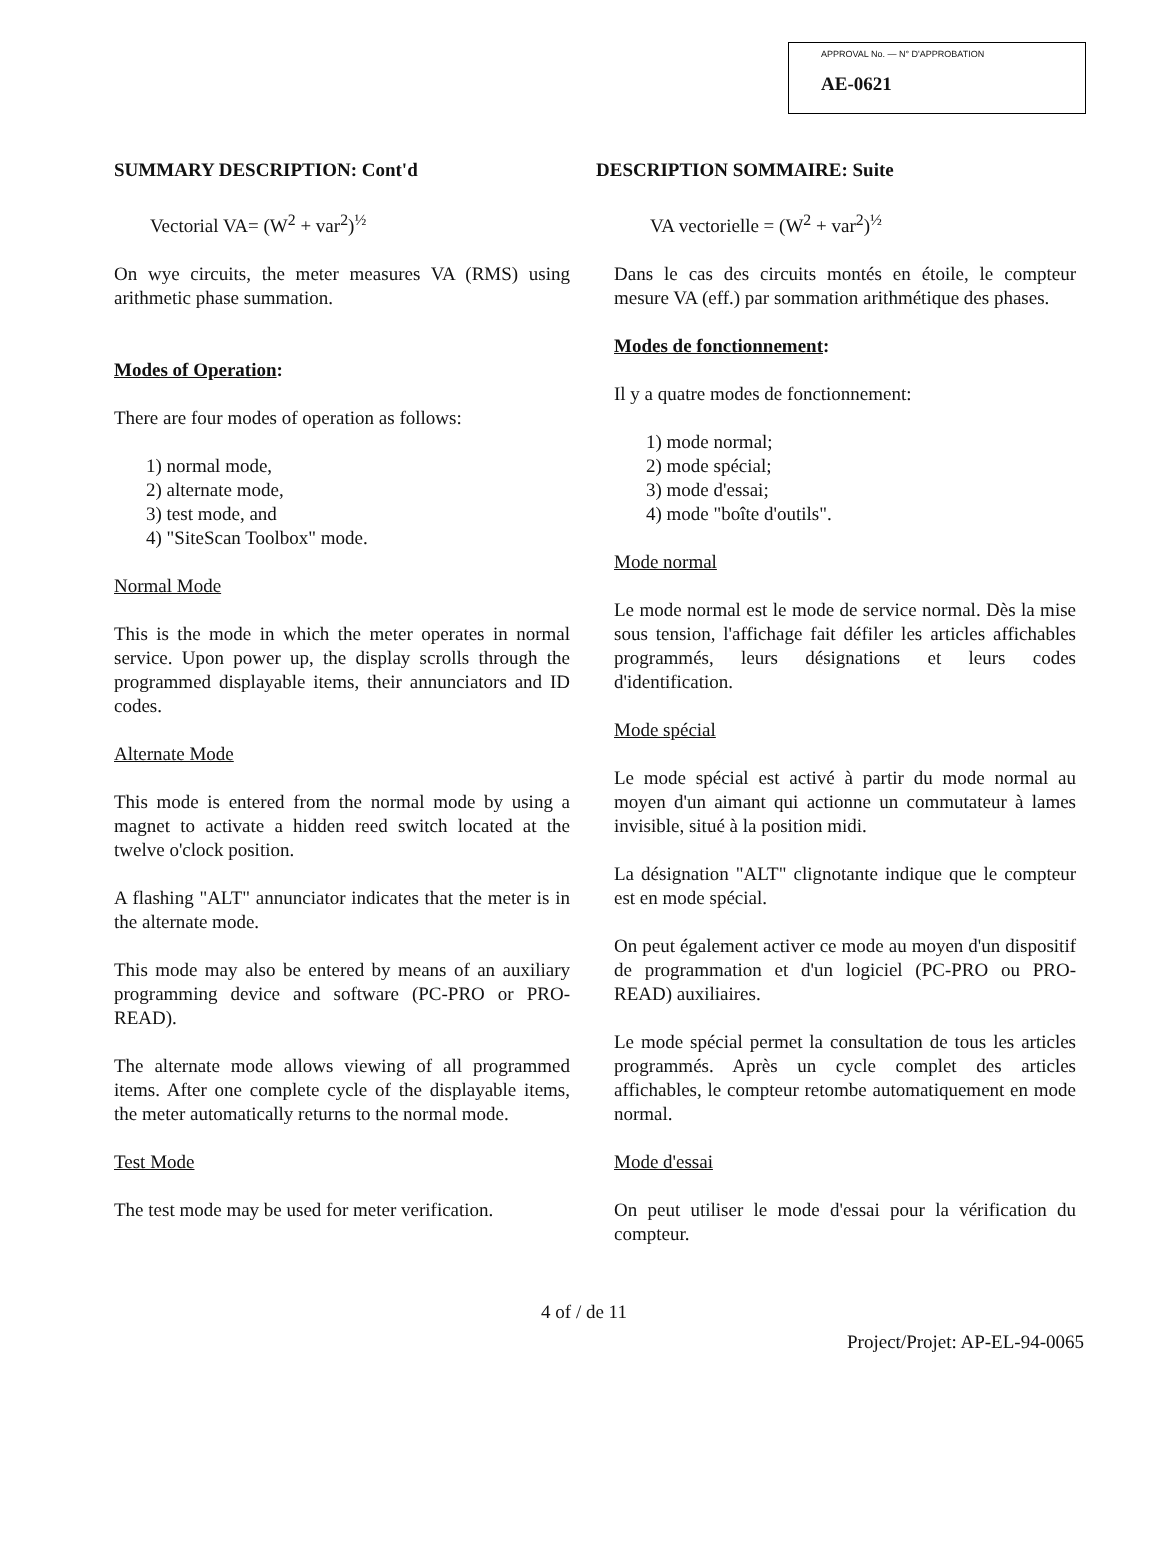APPROVAL No. — N° D'APPROBATION
AE-0621
SUMMARY DESCRIPTION: Cont'd
Vectorial VA= (W<sup>2</sup> + var<sup>2</sup>)<sup>½</sup>
On wye circuits, the meter measures VA (RMS) using arithmetic phase summation.
Modes of Operation:
There are four modes of operation as follows:
1) normal mode,
2) alternate mode,
3) test mode, and
4) "SiteScan Toolbox" mode.
Normal Mode
This is the mode in which the meter operates in normal service. Upon power up, the display scrolls through the programmed displayable items, their annunciators and ID codes.
Alternate Mode
This mode is entered from the normal mode by using a magnet to activate a hidden reed switch located at the twelve o'clock position.
A flashing "ALT" annunciator indicates that the meter is in the alternate mode.
This mode may also be entered by means of an auxiliary programming device and software (PC-PRO or PRO-READ).
The alternate mode allows viewing of all programmed items. After one complete cycle of the displayable items, the meter automatically returns to the normal mode.
Test Mode
The test mode may be used for meter verification.
DESCRIPTION SOMMAIRE: Suite
VA vectorielle = (W<sup>2</sup> + var<sup>2</sup>)<sup>½</sup>
Dans le cas des circuits montés en étoile, le compteur mesure VA (eff.) par sommation arithmétique des phases.
Modes de fonctionnement:
Il y a quatre modes de fonctionnement:
1) mode normal;
2) mode spécial;
3) mode d'essai;
4) mode "boîte d'outils".
Mode normal
Le mode normal est le mode de service normal. Dès la mise sous tension, l'affichage fait défiler les articles affichables programmés, leurs désignations et leurs codes d'identification.
Mode spécial
Le mode spécial est activé à partir du mode normal au moyen d'un aimant qui actionne un commutateur à lames invisible, situé à la position midi.
La désignation "ALT" clignotante indique que le compteur est en mode spécial.
On peut également activer ce mode au moyen d'un dispositif de programmation et d'un logiciel (PC-PRO ou PRO-READ) auxiliaires.
Le mode spécial permet la consultation de tous les articles programmés. Après un cycle complet des articles affichables, le compteur retombe automatiquement en mode normal.
Mode d'essai
On peut utiliser le mode d'essai pour la vérification du compteur.
4 of / de 11
Project/Projet: AP-EL-94-0065